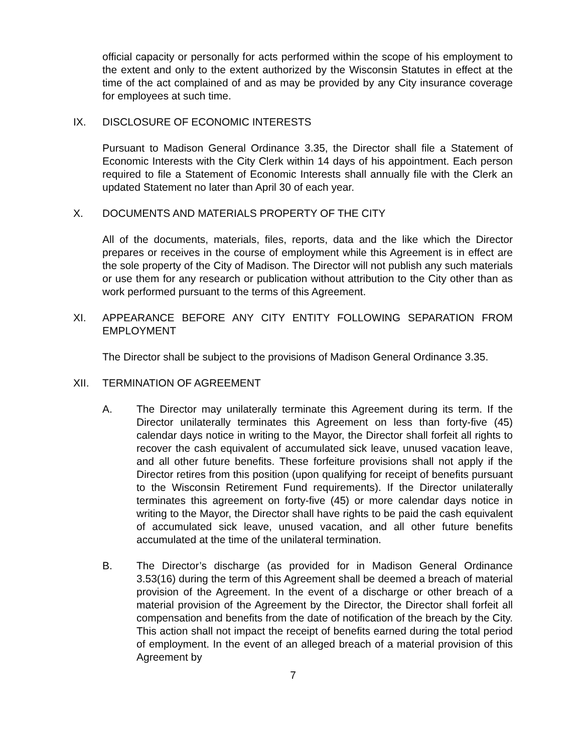official capacity or personally for acts performed within the scope of his employment to the extent and only to the extent authorized by the Wisconsin Statutes in effect at the time of the act complained of and as may be provided by any City insurance coverage for employees at such time.
IX. DISCLOSURE OF ECONOMIC INTERESTS
Pursuant to Madison General Ordinance 3.35, the Director shall file a Statement of Economic Interests with the City Clerk within 14 days of his appointment. Each person required to file a Statement of Economic Interests shall annually file with the Clerk an updated Statement no later than April 30 of each year.
X. DOCUMENTS AND MATERIALS PROPERTY OF THE CITY
All of the documents, materials, files, reports, data and the like which the Director prepares or receives in the course of employment while this Agreement is in effect are the sole property of the City of Madison. The Director will not publish any such materials or use them for any research or publication without attribution to the City other than as work performed pursuant to the terms of this Agreement.
XI. APPEARANCE BEFORE ANY CITY ENTITY FOLLOWING SEPARATION FROM EMPLOYMENT
The Director shall be subject to the provisions of Madison General Ordinance 3.35.
XII. TERMINATION OF AGREEMENT
A. The Director may unilaterally terminate this Agreement during its term. If the Director unilaterally terminates this Agreement on less than forty-five (45) calendar days notice in writing to the Mayor, the Director shall forfeit all rights to recover the cash equivalent of accumulated sick leave, unused vacation leave, and all other future benefits. These forfeiture provisions shall not apply if the Director retires from this position (upon qualifying for receipt of benefits pursuant to the Wisconsin Retirement Fund requirements). If the Director unilaterally terminates this agreement on forty-five (45) or more calendar days notice in writing to the Mayor, the Director shall have rights to be paid the cash equivalent of accumulated sick leave, unused vacation, and all other future benefits accumulated at the time of the unilateral termination.
B. The Director’s discharge (as provided for in Madison General Ordinance 3.53(16) during the term of this Agreement shall be deemed a breach of material provision of the Agreement. In the event of a discharge or other breach of a material provision of the Agreement by the Director, the Director shall forfeit all compensation and benefits from the date of notification of the breach by the City. This action shall not impact the receipt of benefits earned during the total period of employment. In the event of an alleged breach of a material provision of this Agreement by
7